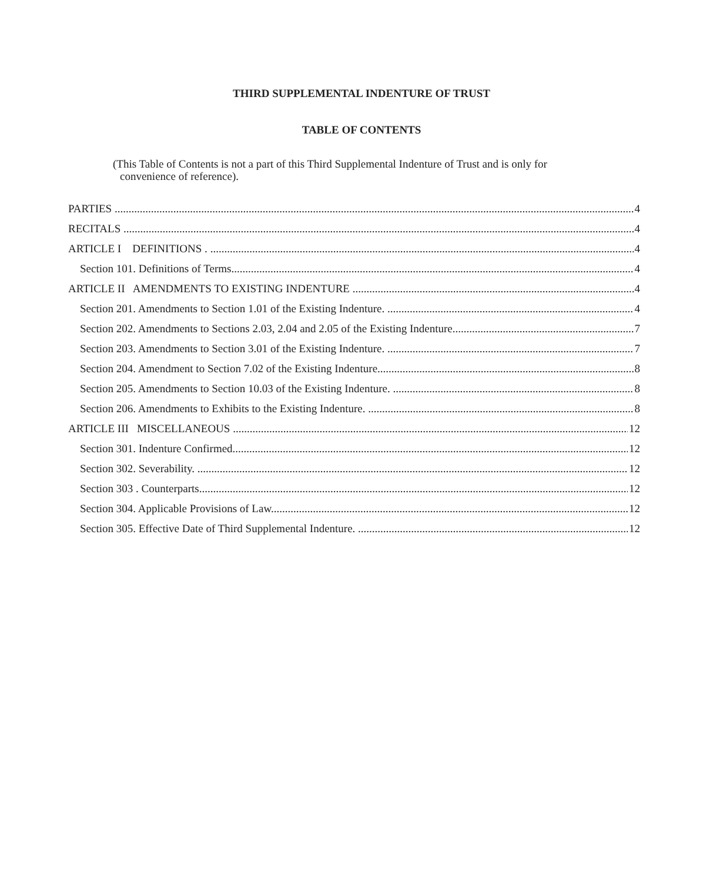THIRD SUPPLEMENTAL INDENTURE OF TRUST
TABLE OF CONTENTS
(This Table of Contents is not a part of this Third Supplemental Indenture of Trust and is only for
convenience of reference).
PARTIES 4
RECITALS 4
ARTICLE I DEFINITIONS . 4
Section 101. Definitions of Terms 4
ARTICLE II AMENDMENTS TO EXISTING INDENTURE 4
Section 201. Amendments to Section 1.01 of the Existing Indenture. 4
Section 202. Amendments to Sections 2.03, 2.04 and 2.05 of the Existing Indenture 7
Section 203. Amendments to Section 3.01 of the Existing Indenture. 7
Section 204. Amendment to Section 7.02 of the Existing Indenture. 8
Section 205. Amendments to Section 10.03 of the Existing Indenture. 8
Section 206. Amendments to Exhibits to the Existing Indenture. 8
ARTICLE III MISCELLANEOUS 12
Section 301. Indenture Confirmed. 12
Section 302. Severability. 12
Section 303 . Counterparts 12
Section 304. Applicable Provisions of Law. 12
Section 305. Effective Date of Third Supplemental Indenture. 12